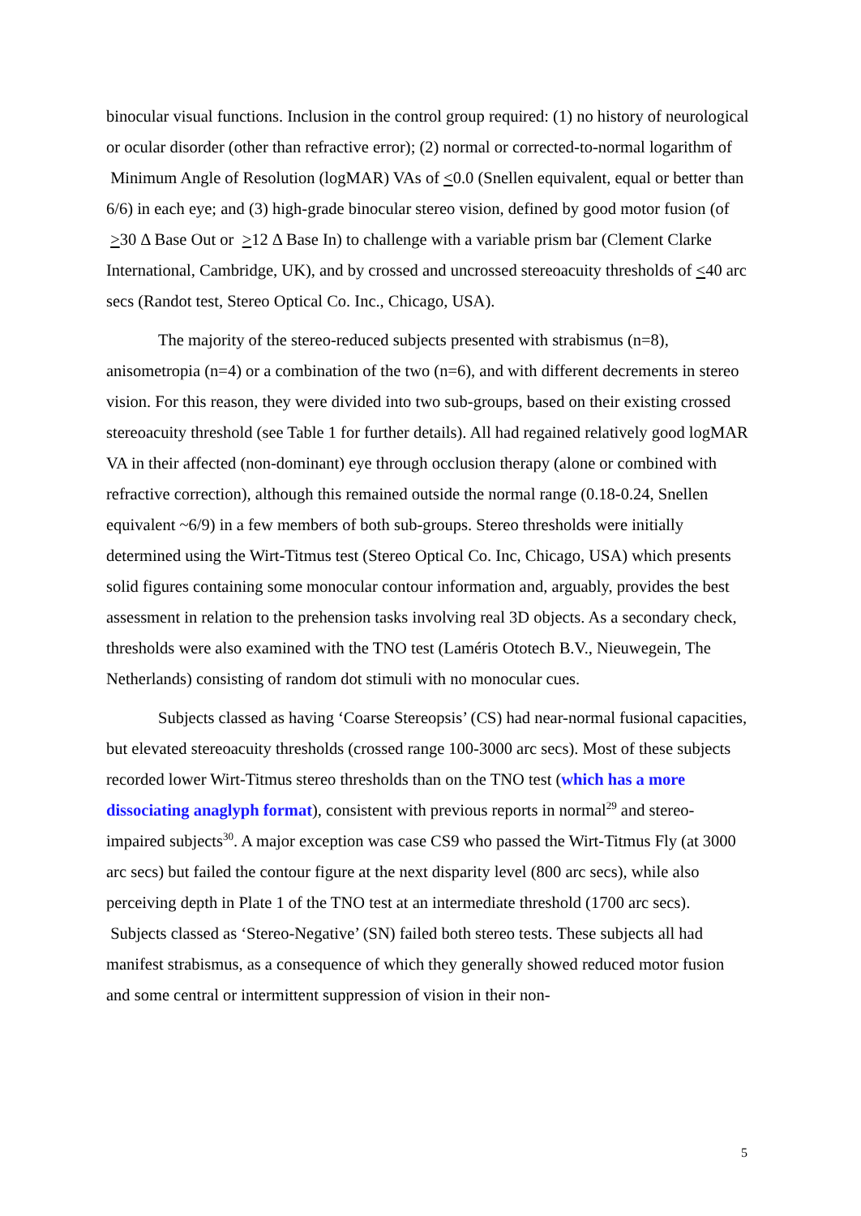binocular visual functions. Inclusion in the control group required: (1) no history of neurological or ocular disorder (other than refractive error); (2) normal or corrected-to-normal logarithm of Minimum Angle of Resolution (logMAR) VAs of <0.0 (Snellen equivalent, equal or better than 6/6) in each eye; and (3) high-grade binocular stereo vision, defined by good motor fusion (of >30 Δ Base Out or >12 Δ Base In) to challenge with a variable prism bar (Clement Clarke International, Cambridge, UK), and by crossed and uncrossed stereoacuity thresholds of <40 arc secs (Randot test, Stereo Optical Co. Inc., Chicago, USA).
The majority of the stereo-reduced subjects presented with strabismus (n=8), anisometropia (n=4) or a combination of the two (n=6), and with different decrements in stereo vision. For this reason, they were divided into two sub-groups, based on their existing crossed stereoacuity threshold (see Table 1 for further details). All had regained relatively good logMAR VA in their affected (non-dominant) eye through occlusion therapy (alone or combined with refractive correction), although this remained outside the normal range (0.18-0.24, Snellen equivalent ~6/9) in a few members of both sub-groups. Stereo thresholds were initially determined using the Wirt-Titmus test (Stereo Optical Co. Inc, Chicago, USA) which presents solid figures containing some monocular contour information and, arguably, provides the best assessment in relation to the prehension tasks involving real 3D objects. As a secondary check, thresholds were also examined with the TNO test (Laméris Ototech B.V., Nieuwegein, The Netherlands) consisting of random dot stimuli with no monocular cues.
Subjects classed as having ‘Coarse Stereopsis’ (CS) had near-normal fusional capacities, but elevated stereoacuity thresholds (crossed range 100-3000 arc secs). Most of these subjects recorded lower Wirt-Titmus stereo thresholds than on the TNO test (which has a more dissociating anaglyph format), consistent with previous reports in normal<sup>29</sup> and stereo-impaired subjects<sup>30</sup>. A major exception was case CS9 who passed the Wirt-Titmus Fly (at 3000 arc secs) but failed the contour figure at the next disparity level (800 arc secs), while also perceiving depth in Plate 1 of the TNO test at an intermediate threshold (1700 arc secs). Subjects classed as ‘Stereo-Negative’ (SN) failed both stereo tests. These subjects all had manifest strabismus, as a consequence of which they generally showed reduced motor fusion and some central or intermittent suppression of vision in their non-
5